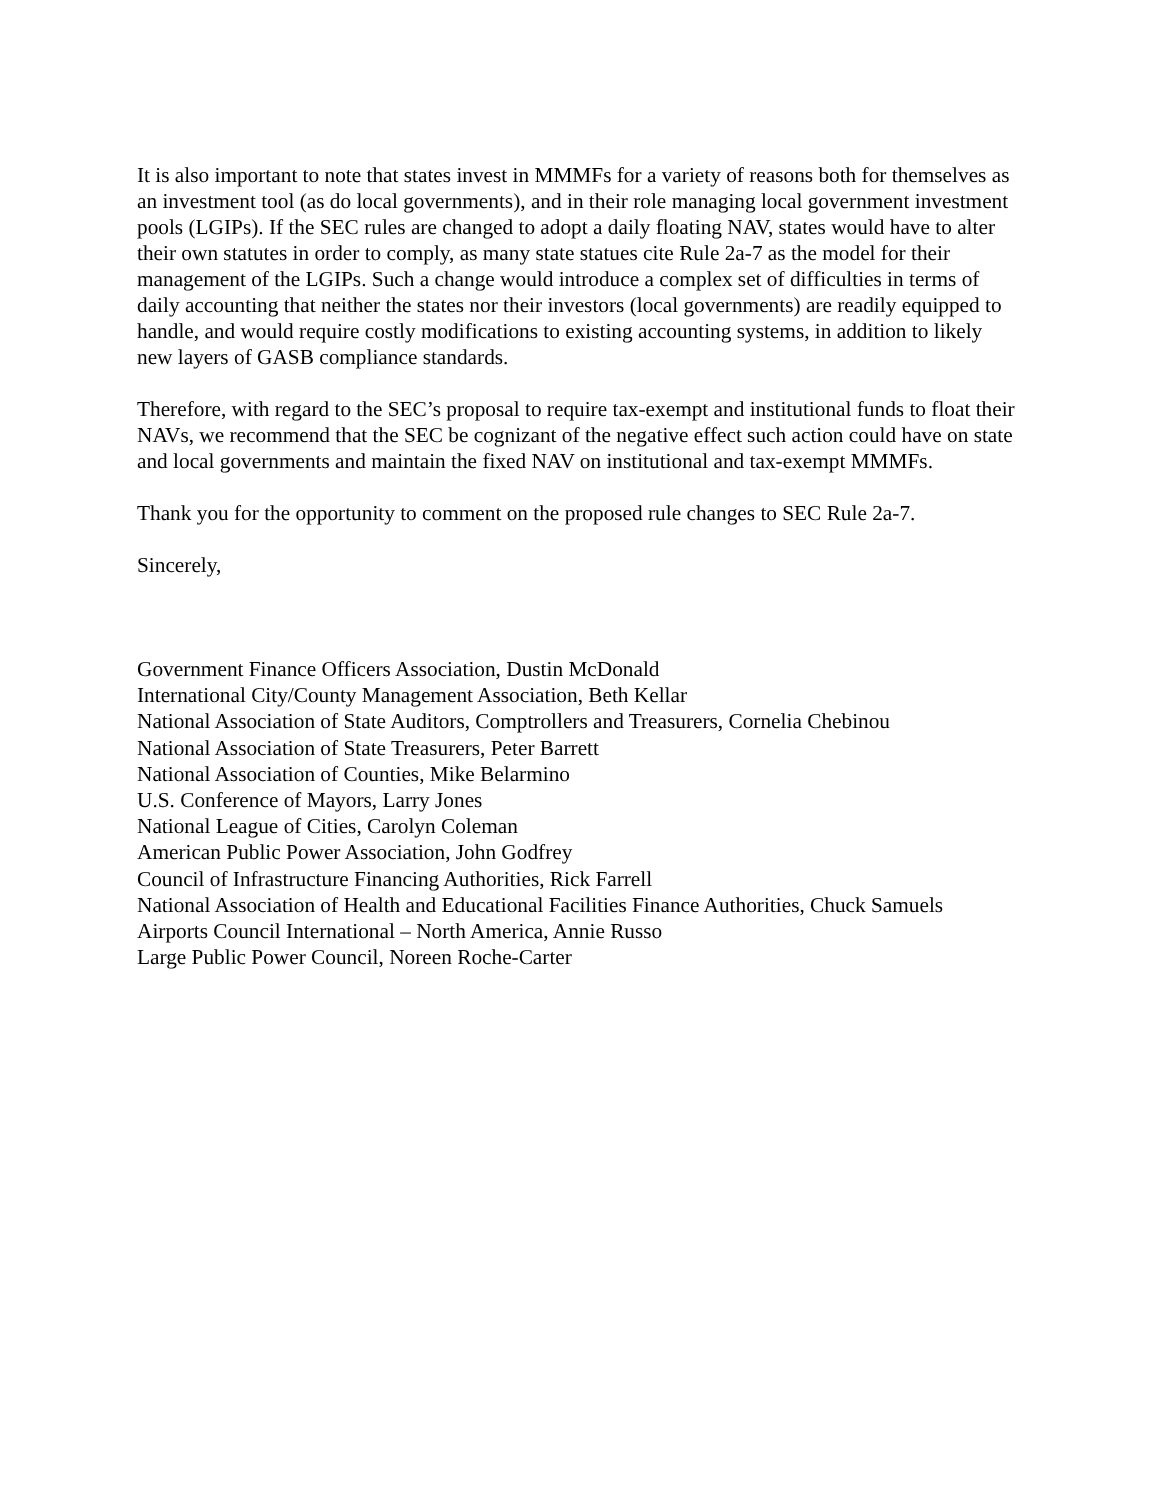It is also important to note that states invest in MMMFs for a variety of reasons both for themselves as an investment tool (as do local governments), and in their role managing local government investment pools (LGIPs). If the SEC rules are changed to adopt a daily floating NAV, states would have to alter their own statutes in order to comply, as many state statues cite Rule 2a-7 as the model for their management of the LGIPs. Such a change would introduce a complex set of difficulties in terms of daily accounting that neither the states nor their investors (local governments) are readily equipped to handle, and would require costly modifications to existing accounting systems, in addition to likely new layers of GASB compliance standards.
Therefore, with regard to the SEC’s proposal to require tax-exempt and institutional funds to float their NAVs, we recommend that the SEC be cognizant of the negative effect such action could have on state and local governments and maintain the fixed NAV on institutional and tax-exempt MMMFs.
Thank you for the opportunity to comment on the proposed rule changes to SEC Rule 2a-7.
Sincerely,
Government Finance Officers Association, Dustin McDonald
International City/County Management Association, Beth Kellar
National Association of State Auditors, Comptrollers and Treasurers, Cornelia Chebinou
National Association of State Treasurers, Peter Barrett
National Association of Counties, Mike Belarmino
U.S. Conference of Mayors, Larry Jones
National League of Cities, Carolyn Coleman
American Public Power Association, John Godfrey
Council of Infrastructure Financing Authorities, Rick Farrell
National Association of Health and Educational Facilities Finance Authorities, Chuck Samuels
Airports Council International – North America, Annie Russo
Large Public Power Council, Noreen Roche-Carter